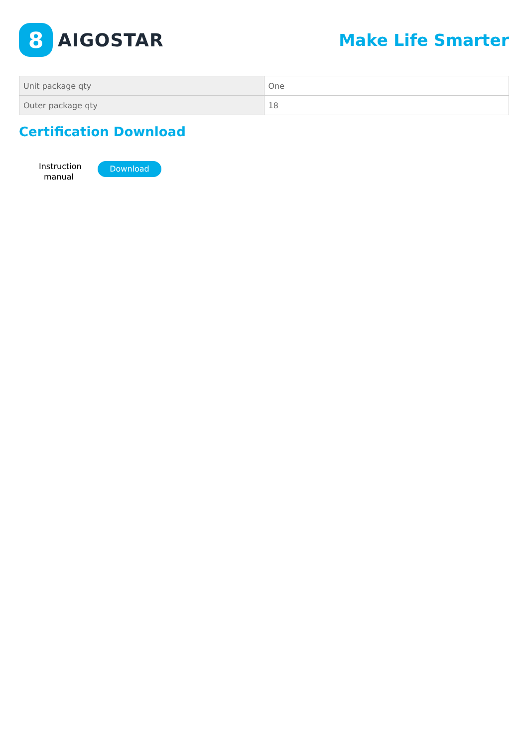8
AIGOSTAR
Make Life Smarter
| Unit package qty | One |
| Outer package qty | 18 |
Certification Download
Instruction manual
Download